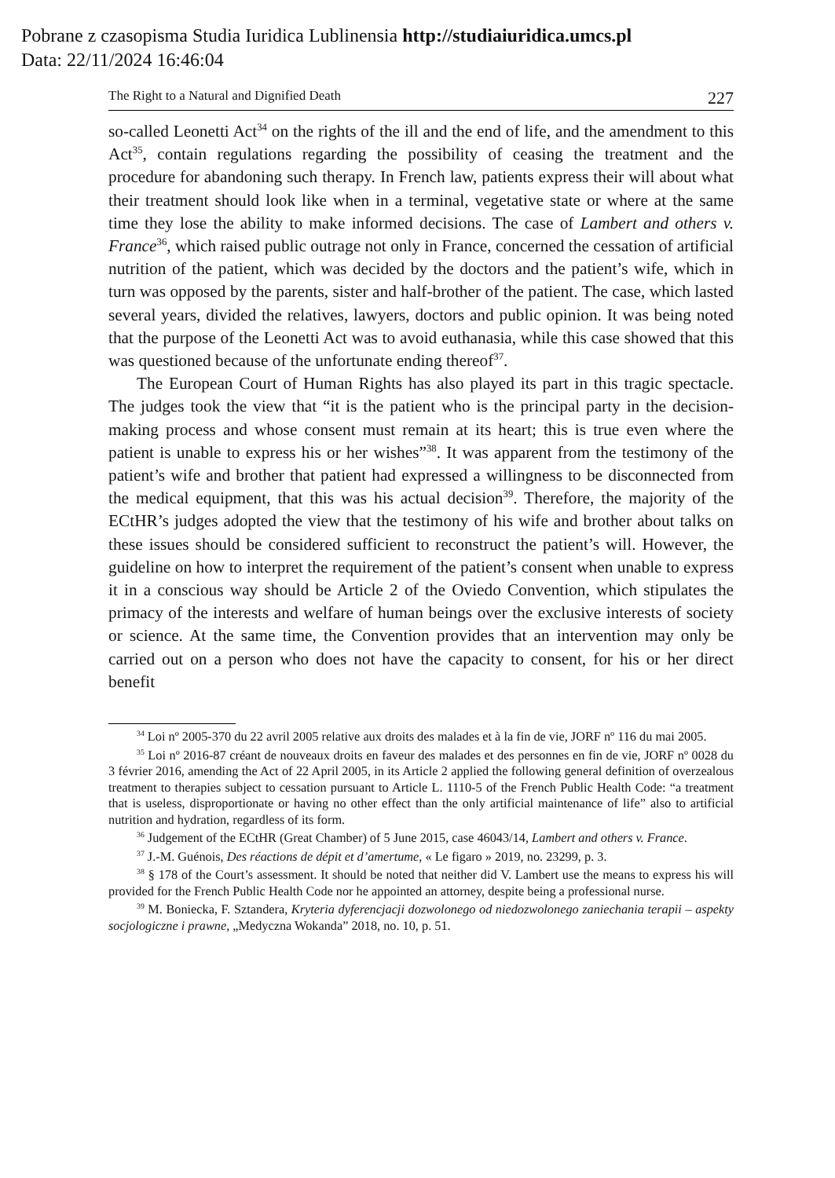Pobrane z czasopisma Studia Iuridica Lublinensia http://studiaiuridica.umcs.pl
Data: 22/11/2024 16:46:04
The Right to a Natural and Dignified Death 227
so-called Leonetti Act<sup>34</sup> on the rights of the ill and the end of life, and the amendment to this Act<sup>35</sup>, contain regulations regarding the possibility of ceasing the treatment and the procedure for abandoning such therapy. In French law, patients express their will about what their treatment should look like when in a terminal, vegetative state or where at the same time they lose the ability to make informed decisions. The case of Lambert and others v. France<sup>36</sup>, which raised public outrage not only in France, concerned the cessation of artificial nutrition of the patient, which was decided by the doctors and the patient’s wife, which in turn was opposed by the parents, sister and half-brother of the patient. The case, which lasted several years, divided the relatives, lawyers, doctors and public opinion. It was being noted that the purpose of the Leonetti Act was to avoid euthanasia, while this case showed that this was questioned because of the unfortunate ending thereof<sup>37</sup>.
The European Court of Human Rights has also played its part in this tragic spectacle. The judges took the view that “it is the patient who is the principal party in the decision-making process and whose consent must remain at its heart; this is true even where the patient is unable to express his or her wishes”<sup>38</sup>. It was apparent from the testimony of the patient’s wife and brother that patient had expressed a willingness to be disconnected from the medical equipment, that this was his actual decision<sup>39</sup>. Therefore, the majority of the ECtHR’s judges adopted the view that the testimony of his wife and brother about talks on these issues should be considered sufficient to reconstruct the patient’s will. However, the guideline on how to interpret the requirement of the patient’s consent when unable to express it in a conscious way should be Article 2 of the Oviedo Convention, which stipulates the primacy of the interests and welfare of human beings over the exclusive interests of society or science. At the same time, the Convention provides that an intervention may only be carried out on a person who does not have the capacity to consent, for his or her direct benefit
<sup>34</sup> Loi nº 2005-370 du 22 avril 2005 relative aux droits des malades et à la fin de vie, JORF nº 116 du mai 2005.
<sup>35</sup> Loi nº 2016-87 créant de nouveaux droits en faveur des malades et des personnes en fin de vie, JORF nº 0028 du 3 février 2016, amending the Act of 22 April 2005, in its Article 2 applied the following general definition of overzealous treatment to therapies subject to cessation pursuant to Article L. 1110-5 of the French Public Health Code: “a treatment that is useless, disproportionate or having no other effect than the only artificial maintenance of life” also to artificial nutrition and hydration, regardless of its form.
<sup>36</sup> Judgement of the ECtHR (Great Chamber) of 5 June 2015, case 46043/14, Lambert and others v. France.
<sup>37</sup> J.-M. Guénois, Des réactions de dépit et d’amertume, « Le figaro » 2019, no. 23299, p. 3.
<sup>38</sup> § 178 of the Court’s assessment. It should be noted that neither did V. Lambert use the means to express his will provided for the French Public Health Code nor he appointed an attorney, despite being a professional nurse.
<sup>39</sup> M. Boniecka, F. Sztandera, Kryteria dyferencjacji dozwolonego od niedozwolonego zaniechania terapii – aspekty socjologiczne i prawne, „Medyczna Wokanda” 2018, no. 10, p. 51.